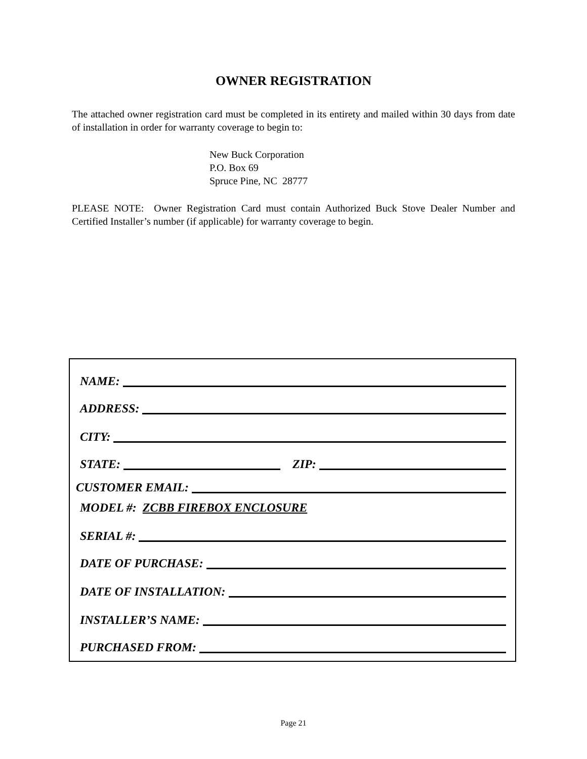OWNER REGISTRATION
The attached owner registration card must be completed in its entirety and mailed within 30 days from date of installation in order for warranty coverage to begin to:
New Buck Corporation
P.O. Box 69
Spruce Pine, NC 28777
PLEASE NOTE: Owner Registration Card must contain Authorized Buck Stove Dealer Number and Certified Installer’s number (if applicable) for warranty coverage to begin.
NAME:
ADDRESS:
CITY:
STATE: ZIP:
CUSTOMER EMAIL:
MODEL #: ZCBB FIREBOX ENCLOSURE
SERIAL #:
DATE OF PURCHASE:
DATE OF INSTALLATION:
INSTALLER’S NAME:
PURCHASED FROM:
Page 21